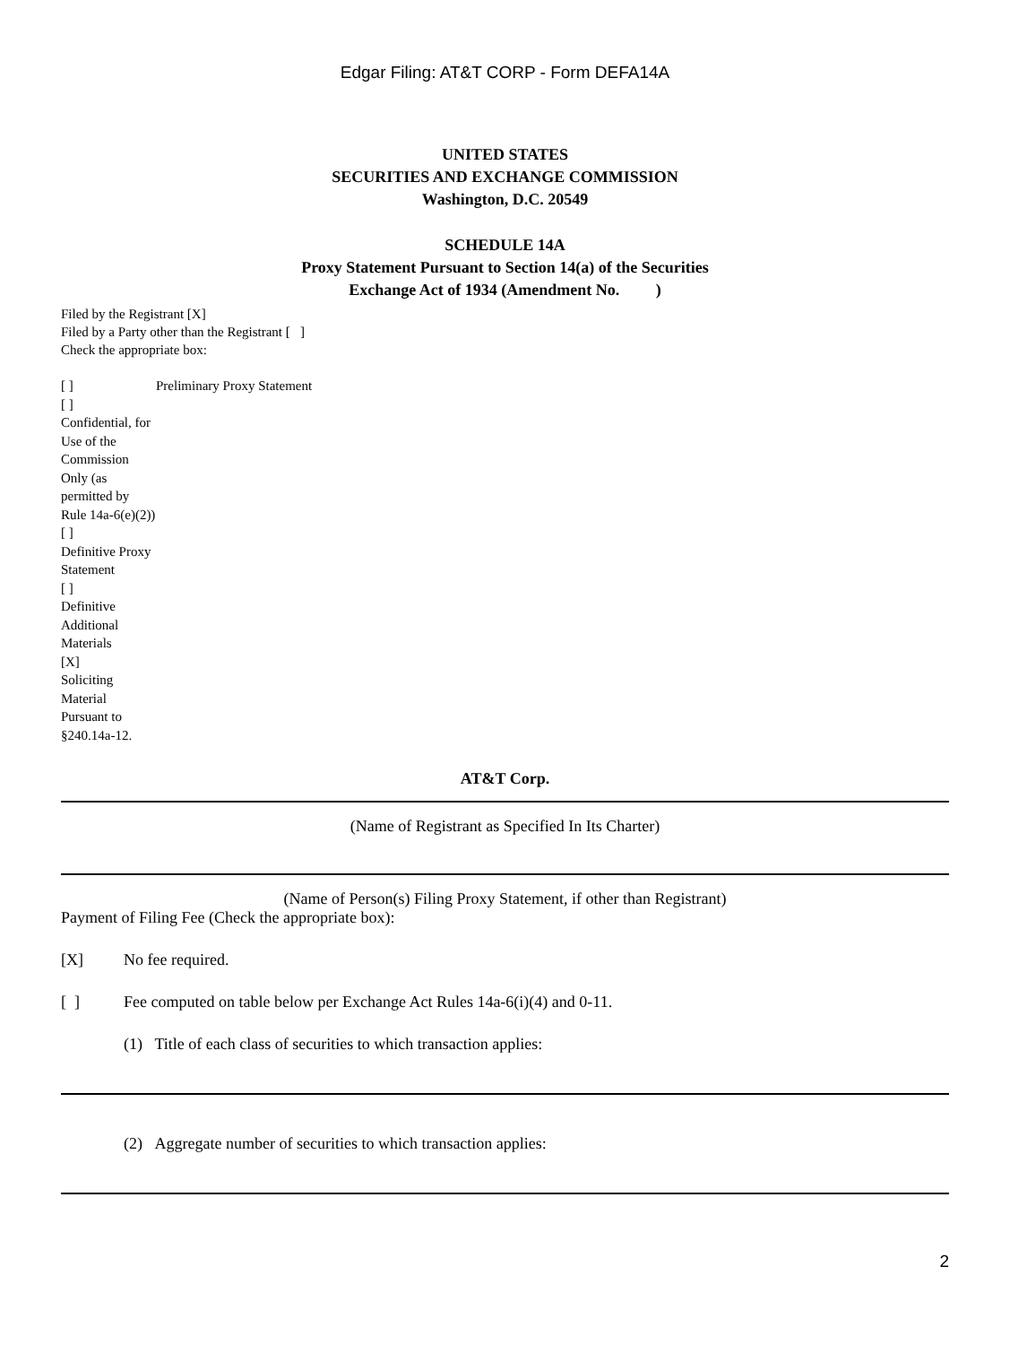Edgar Filing: AT&T CORP - Form DEFA14A
UNITED STATES
SECURITIES AND EXCHANGE COMMISSION
Washington, D.C. 20549
SCHEDULE 14A
Proxy Statement Pursuant to Section 14(a) of the Securities
Exchange Act of 1934 (Amendment No. )
Filed by the Registrant [X]
Filed by a Party other than the Registrant [ ]
Check the appropriate box:
| [ ] | Preliminary Proxy Statement |
| [ ] Confidential, for Use of the Commission Only (as permitted by Rule 14a-6(e)(2)) [ ] Definitive Proxy Statement [ ] Definitive Additional Materials [X] Soliciting Material Pursuant to §240.14a-12. | |
AT&T Corp.
(Name of Registrant as Specified In Its Charter)
(Name of Person(s) Filing Proxy Statement, if other than Registrant)
Payment of Filing Fee (Check the appropriate box):
[X] No fee required.
[ ] Fee computed on table below per Exchange Act Rules 14a-6(i)(4) and 0-11.
(1) Title of each class of securities to which transaction applies:
(2) Aggregate number of securities to which transaction applies:
2